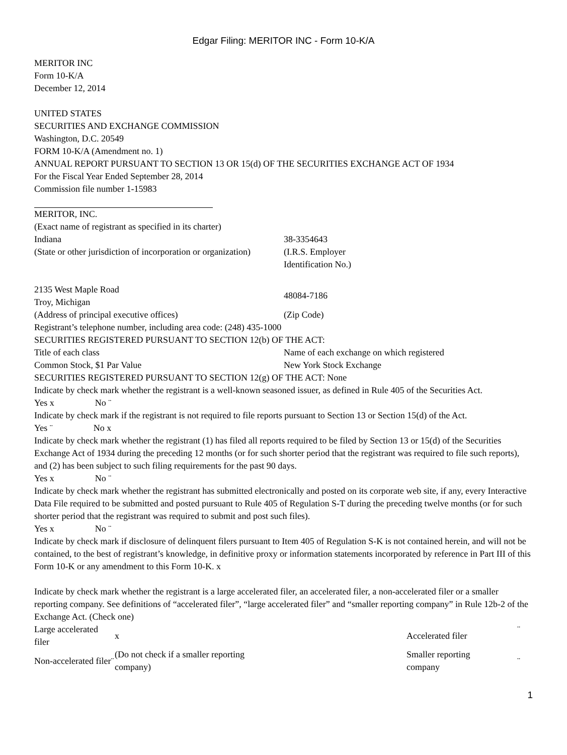Edgar Filing: MERITOR INC - Form 10-K/A
MERITOR INC
Form 10-K/A
December 12, 2014
UNITED STATES
SECURITIES AND EXCHANGE COMMISSION
Washington, D.C. 20549
FORM 10-K/A (Amendment no. 1)
ANNUAL REPORT PURSUANT TO SECTION 13 OR 15(d) OF THE SECURITIES EXCHANGE ACT OF 1934
For the Fiscal Year Ended September 28, 2014
Commission file number 1-15983
MERITOR, INC.
(Exact name of registrant as specified in its charter)
| Indiana | 38-3354643 |
| (State or other jurisdiction of incorporation or organization) | (I.R.S. Employer Identification No.) |
| 2135 West Maple Road Troy, Michigan | 48084-7186 |
| (Address of principal executive offices) | (Zip Code) |
Registrant’s telephone number, including area code: (248) 435-1000
SECURITIES REGISTERED PURSUANT TO SECTION 12(b) OF THE ACT:
| Title of each class | Name of each exchange on which registered |
| Common Stock, $1 Par Value | New York Stock Exchange |
SECURITIES REGISTERED PURSUANT TO SECTION 12(g) OF THE ACT: None
Indicate by check mark whether the registrant is a well-known seasoned issuer, as defined in Rule 405 of the Securities Act.
Yes x No ¨
Indicate by check mark if the registrant is not required to file reports pursuant to Section 13 or Section 15(d) of the Act.
Yes ¨ No x
Indicate by check mark whether the registrant (1) has filed all reports required to be filed by Section 13 or 15(d) of the Securities Exchange Act of 1934 during the preceding 12 months (or for such shorter period that the registrant was required to file such reports), and (2) has been subject to such filing requirements for the past 90 days.
Yes x No ¨
Indicate by check mark whether the registrant has submitted electronically and posted on its corporate web site, if any, every Interactive Data File required to be submitted and posted pursuant to Rule 405 of Regulation S-T during the preceding twelve months (or for such shorter period that the registrant was required to submit and post such files).
Yes x No ¨
Indicate by check mark if disclosure of delinquent filers pursuant to Item 405 of Regulation S-K is not contained herein, and will not be contained, to the best of registrant’s knowledge, in definitive proxy or information statements incorporated by reference in Part III of this Form 10-K or any amendment to this Form 10-K. x
Indicate by check mark whether the registrant is a large accelerated filer, an accelerated filer, a non-accelerated filer or a smaller reporting company. See definitions of “accelerated filer”, “large accelerated filer” and “smaller reporting company” in Rule 12b-2 of the Exchange Act. (Check one)
| Large accelerated filer | x | | Accelerated filer | ¨ |
| Non-accelerated filer¨ | (Do not check if a smaller reporting company) | | Smaller reporting company | ¨ |
1